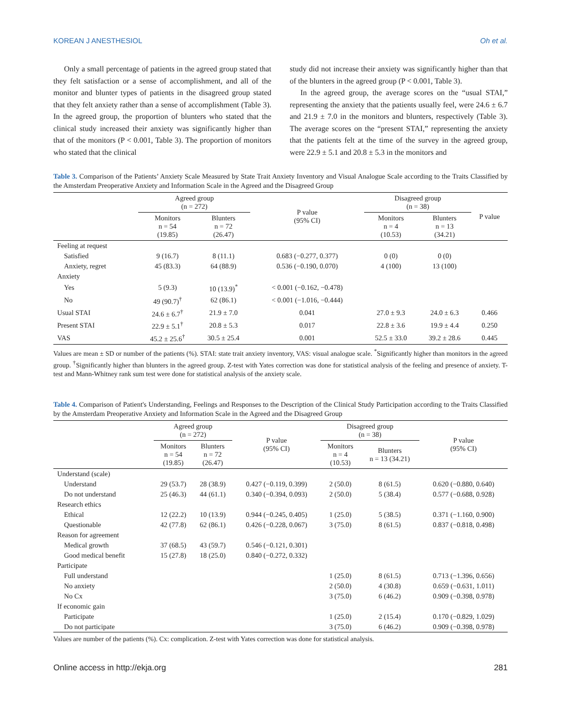KOREAN J ANESTHESIOL Oh et al.
Only a small percentage of patients in the agreed group stated that they felt satisfaction or a sense of accomplishment, and all of the monitor and blunter types of patients in the disagreed group stated that they felt anxiety rather than a sense of accomplishment (Table 3). In the agreed group, the proportion of blunters who stated that the clinical study increased their anxiety was significantly higher than that of the monitors (P < 0.001, Table 3). The proportion of monitors who stated that the clinical
study did not increase their anxiety was significantly higher than that of the blunters in the agreed group (P < 0.001, Table 3).
In the agreed group, the average scores on the “usual STAI,” representing the anxiety that the patients usually feel, were 24.6 ± 6.7 and 21.9 ± 7.0 in the monitors and blunters, respectively (Table 3). The average scores on the “present STAI,” representing the anxiety that the patients felt at the time of the survey in the agreed group, were 22.9 ± 5.1 and 20.8 ± 5.3 in the monitors and
Table 3. Comparison of the Patients’ Anxiety Scale Measured by State Trait Anxiety Inventory and Visual Analogue Scale according to the Traits Classified by the Amsterdam Preoperative Anxiety and Information Scale in the Agreed and the Disagreed Group
| | Agreed group (n = 272) | | P value (95% CI) | Disagreed group (n = 38) | | P value |
| --- | --- | --- | --- | --- | --- | --- |
| | Monitors n = 54 (19.85) | Blunters n = 72 (26.47) | | Monitors n = 4 (10.53) | Blunters n = 13 (34.21) | |
| Feeling at request | | | | | | |
| Satisfied | 9 (16.7) | 8 (11.1) | 0.683 (−0.277, 0.377) | 0 (0) | 0 (0) | |
| Anxiety, regret | 45 (83.3) | 64 (88.9) | 0.536 (−0.190, 0.070) | 4 (100) | 13 (100) | |
| Anxiety | | | | | | |
| Yes | 5 (9.3) | 10 (13.9)<sup>*</sup> | < 0.001 (−0.162, −0.478) | | | |
| No | 49 (90.7)<sup>†</sup> | 62 (86.1) | < 0.001 (−1.016, −0.444) | | | |
| Usual STAI | 24.6 ± 6.7<sup>†</sup> | 21.9 ± 7.0 | 0.041 | 27.0 ± 9.3 | 24.0 ± 6.3 | 0.466 |
| Present STAI | 22.9 ± 5.1<sup>†</sup> | 20.8 ± 5.3 | 0.017 | 22.8 ± 3.6 | 19.9 ± 4.4 | 0.250 |
| VAS | 45.2 ± 25.6<sup>†</sup> | 30.5 ± 25.4 | 0.001 | 52.5 ± 33.0 | 39.2 ± 28.6 | 0.445 |
Values are mean ± SD or number of the patients (%). STAI: state trait anxiety inventory, VAS: visual analogue scale. <sup>*</sup>Significantly higher than monitors in the agreed group. <sup>†</sup>Significantly higher than blunters in the agreed group. Z-test with Yates correction was done for statistical analysis of the feeling and presence of anxiety. T-test and Mann-Whitney rank sum test were done for statistical analysis of the anxiety scale.
Table 4. Comparison of Patient's Understanding, Feelings and Responses to the Description of the Clinical Study Participation according to the Traits Classified by the Amsterdam Preoperative Anxiety and Information Scale in the Agreed and the Disagreed Group
| | Agreed group (n = 272) | | P value (95% CI) | Disagreed group (n = 38) | | P value (95% CI) |
| --- | --- | --- | --- | --- | --- | --- |
| | Monitors n = 54 (19.85) | Blunters n = 72 (26.47) | | Monitors n = 4 (10.53) | Blunters n = 13 (34.21) | |
| Understand (scale) | | | | | | |
| Understand | 29 (53.7) | 28 (38.9) | 0.427 (−0.119, 0.399) | 2 (50.0) | 8 (61.5) | 0.620 (−0.880, 0.640) |
| Do not understand | 25 (46.3) | 44 (61.1) | 0.340 (−0.394, 0.093) | 2 (50.0) | 5 (38.4) | 0.577 (−0.688, 0.928) |
| Research ethics | | | | | | |
| Ethical | 12 (22.2) | 10 (13.9) | 0.944 (−0.245, 0.405) | 1 (25.0) | 5 (38.5) | 0.371 (−1.160, 0.900) |
| Questionable | 42 (77.8) | 62 (86.1) | 0.426 (−0.228, 0.067) | 3 (75.0) | 8 (61.5) | 0.837 (−0.818, 0.498) |
| Reason for agreement | | | | | | |
| Medical growth | 37 (68.5) | 43 (59.7) | 0.546 (−0.121, 0.301) | | | |
| Good medical benefit | 15 (27.8) | 18 (25.0) | 0.840 (−0.272, 0.332) | | | |
| Participate | | | | | | |
| Full understand | | | | 1 (25.0) | 8 (61.5) | 0.713 (−1.396, 0.656) |
| No anxiety | | | | 2 (50.0) | 4 (30.8) | 0.659 (−0.631, 1.011) |
| No Cx | | | | 3 (75.0) | 6 (46.2) | 0.909 (−0.398, 0.978) |
| If economic gain | | | | | | |
| Participate | | | | 1 (25.0) | 2 (15.4) | 0.170 (−0.829, 1.029) |
| Do not participate | | | | 3 (75.0) | 6 (46.2) | 0.909 (−0.398, 0.978) |
Values are number of the patients (%). Cx: complication. Z-test with Yates correction was done for statistical analysis.
Online access in http://ekja.org 281